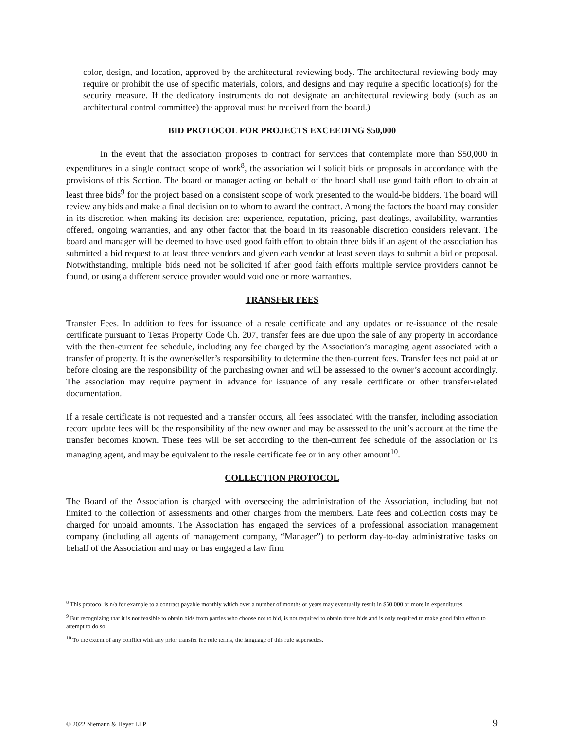color, design, and location, approved by the architectural reviewing body. The architectural reviewing body may require or prohibit the use of specific materials, colors, and designs and may require a specific location(s) for the security measure. If the dedicatory instruments do not designate an architectural reviewing body (such as an architectural control committee) the approval must be received from the board.)
BID PROTOCOL FOR PROJECTS EXCEEDING $50,000
In the event that the association proposes to contract for services that contemplate more than $50,000 in expenditures in a single contract scope of work<sup>8</sup>, the association will solicit bids or proposals in accordance with the provisions of this Section. The board or manager acting on behalf of the board shall use good faith effort to obtain at least three bids<sup>9</sup> for the project based on a consistent scope of work presented to the would-be bidders. The board will review any bids and make a final decision on to whom to award the contract. Among the factors the board may consider in its discretion when making its decision are: experience, reputation, pricing, past dealings, availability, warranties offered, ongoing warranties, and any other factor that the board in its reasonable discretion considers relevant. The board and manager will be deemed to have used good faith effort to obtain three bids if an agent of the association has submitted a bid request to at least three vendors and given each vendor at least seven days to submit a bid or proposal. Notwithstanding, multiple bids need not be solicited if after good faith efforts multiple service providers cannot be found, or using a different service provider would void one or more warranties.
TRANSFER FEES
Transfer Fees. In addition to fees for issuance of a resale certificate and any updates or re-issuance of the resale certificate pursuant to Texas Property Code Ch. 207, transfer fees are due upon the sale of any property in accordance with the then-current fee schedule, including any fee charged by the Association’s managing agent associated with a transfer of property. It is the owner/seller’s responsibility to determine the then-current fees. Transfer fees not paid at or before closing are the responsibility of the purchasing owner and will be assessed to the owner’s account accordingly. The association may require payment in advance for issuance of any resale certificate or other transfer-related documentation.
If a resale certificate is not requested and a transfer occurs, all fees associated with the transfer, including association record update fees will be the responsibility of the new owner and may be assessed to the unit’s account at the time the transfer becomes known. These fees will be set according to the then-current fee schedule of the association or its managing agent, and may be equivalent to the resale certificate fee or in any other amount<sup>10</sup>.
COLLECTION PROTOCOL
The Board of the Association is charged with overseeing the administration of the Association, including but not limited to the collection of assessments and other charges from the members. Late fees and collection costs may be charged for unpaid amounts. The Association has engaged the services of a professional association management company (including all agents of management company, “Manager”) to perform day-to-day administrative tasks on behalf of the Association and may or has engaged a law firm
<sup>8</sup> This protocol is n/a for example to a contract payable monthly which over a number of months or years may eventually result in $50,000 or more in expenditures.
<sup>9</sup> But recognizing that it is not feasible to obtain bids from parties who choose not to bid, is not required to obtain three bids and is only required to make good faith effort to attempt to do so.
<sup>10</sup> To the extent of any conflict with any prior transfer fee rule terms, the language of this rule supersedes.
© 2022 Niemann & Heyer LLP 9